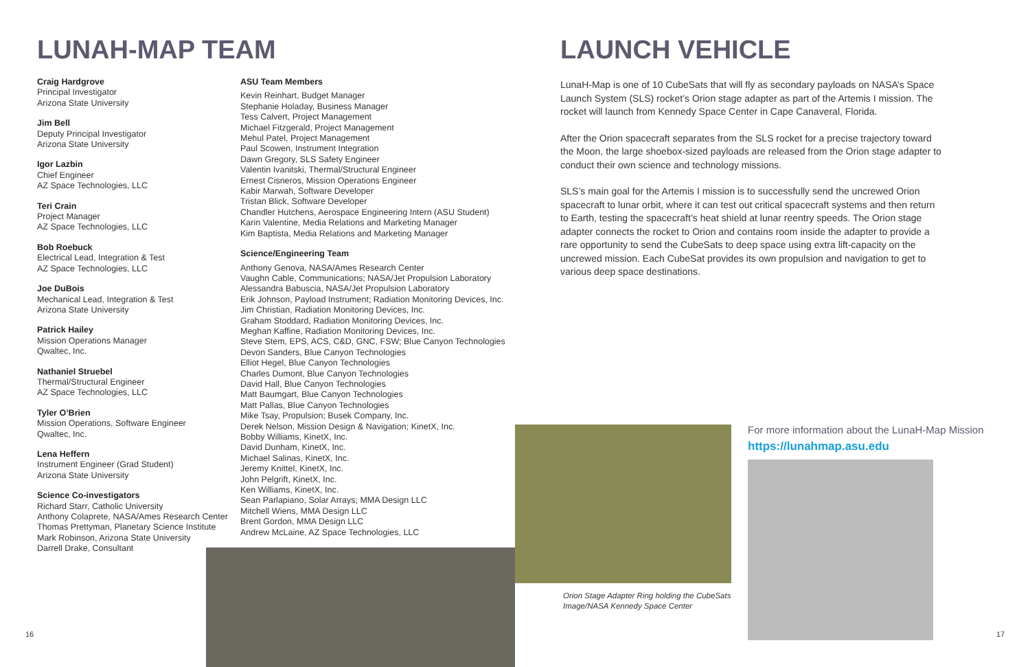LUNAH-MAP TEAM
Craig Hardgrove
Principal Investigator
Arizona State University
Jim Bell
Deputy Principal Investigator
Arizona State University
Igor Lazbin
Chief Engineer
AZ Space Technologies, LLC
Teri Crain
Project Manager
AZ Space Technologies, LLC
Bob Roebuck
Electrical Lead, Integration & Test
AZ Space Technologies, LLC
Joe DuBois
Mechanical Lead, Integration & Test
Arizona State University
Patrick Hailey
Mission Operations Manager
Qwaltec, Inc.
Nathaniel Struebel
Thermal/Structural Engineer
AZ Space Technologies, LLC
Tyler O’Brien
Mission Operations, Software Engineer
Qwaltec, Inc.
Lena Heffern
Instrument Engineer (Grad Student)
Arizona State University
Science Co-investigators
Richard Starr, Catholic University
Anthony Colaprete, NASA/Ames Research Center
Thomas Prettyman, Planetary Science Institute
Mark Robinson, Arizona State University
Darrell Drake, Consultant
ASU Team Members
Kevin Reinhart, Budget Manager
Stephanie Holaday, Business Manager
Tess Calvert, Project Management
Michael Fitzgerald, Project Management
Mehul Patel, Project Management
Paul Scowen, Instrument Integration
Dawn Gregory, SLS Safety Engineer
Valentin Ivanitski, Thermal/Structural Engineer
Ernest Cisneros, Mission Operations Engineer
Kabir Marwah, Software Developer
Tristan Blick, Software Developer
Chandler Hutchens, Aerospace Engineering Intern (ASU Student)
Karin Valentine, Media Relations and Marketing Manager
Kim Baptista, Media Relations and Marketing Manager
Science/Engineering Team
Anthony Genova, NASA/Ames Research Center
Vaughn Cable, Communications; NASA/Jet Propulsion Laboratory
Alessandra Babuscia, NASA/Jet Propulsion Laboratory
Erik Johnson, Payload Instrument; Radiation Monitoring Devices, Inc.
Jim Christian, Radiation Monitoring Devices, Inc.
Graham Stoddard, Radiation Monitoring Devices, Inc.
Meghan Kaffine, Radiation Monitoring Devices, Inc.
Steve Stem, EPS, ACS, C&D, GNC, FSW; Blue Canyon Technologies
Devon Sanders, Blue Canyon Technologies
Elliot Hegel, Blue Canyon Technologies
Charles Dumont, Blue Canyon Technologies
David Hall, Blue Canyon Technologies
Matt Baumgart, Blue Canyon Technologies
Matt Pallas, Blue Canyon Technologies
Mike Tsay, Propulsion; Busek Company, Inc.
Derek Nelson, Mission Design & Navigation; KinetX, Inc.
Bobby Williams, KinetX, Inc.
David Dunham, KinetX, Inc.
Michael Salinas, KinetX, Inc.
Jeremy Knittel, KinetX, Inc.
John Pelgrift, KinetX, Inc.
Ken Williams, KinetX, Inc.
Sean Parlapiano, Solar Arrays; MMA Design LLC
Mitchell Wiens, MMA Design LLC
Brent Gordon, MMA Design LLC
Andrew McLaine, AZ Space Technologies, LLC
LAUNCH VEHICLE
LunaH-Map is one of 10 CubeSats that will fly as secondary payloads on NASA’s Space Launch System (SLS) rocket’s Orion stage adapter as part of the Artemis I mission. The rocket will launch from Kennedy Space Center in Cape Canaveral, Florida.
After the Orion spacecraft separates from the SLS rocket for a precise trajectory toward the Moon, the large shoebox-sized payloads are released from the Orion stage adapter to conduct their own science and technology missions.
SLS’s main goal for the Artemis I mission is to successfully send the uncrewed Orion spacecraft to lunar orbit, where it can test out critical spacecraft systems and then return to Earth, testing the spacecraft’s heat shield at lunar reentry speeds. The Orion stage adapter connects the rocket to Orion and contains room inside the adapter to provide a rare opportunity to send the CubeSats to deep space using extra lift-capacity on the uncrewed mission. Each CubeSat provides its own propulsion and navigation to get to various deep space destinations.
Orion Stage Adapter Ring holding the CubeSats
Image/NASA Kennedy Space Center
For more information about the LunaH-Map Mission
https://lunahmap.asu.edu
16 17